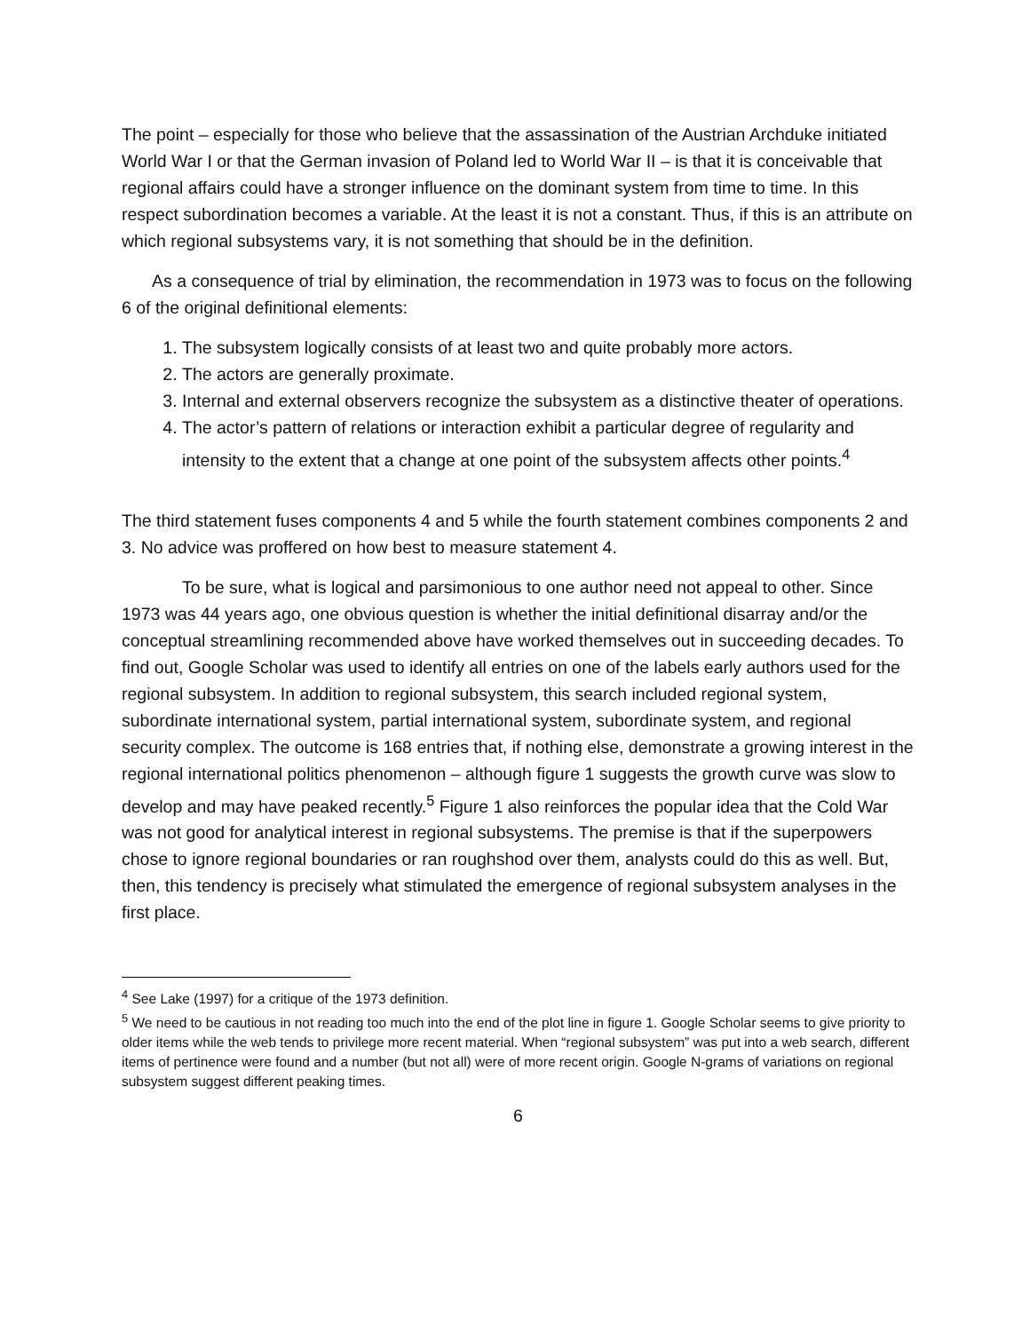The point – especially for those who believe that the assassination of the Austrian Archduke initiated World War I or that the German invasion of Poland led to World War II – is that it is conceivable that regional affairs could have a stronger influence on the dominant system from time to time. In this respect subordination becomes a variable. At the least it is not a constant. Thus, if this is an attribute on which regional subsystems vary, it is not something that should be in the definition.
As a consequence of trial by elimination, the recommendation in 1973 was to focus on the following 6 of the original definitional elements:
1. The subsystem logically consists of at least two and quite probably more actors.
2. The actors are generally proximate.
3. Internal and external observers recognize the subsystem as a distinctive theater of operations.
4. The actor’s pattern of relations or interaction exhibit a particular degree of regularity and intensity to the extent that a change at one point of the subsystem affects other points.<sup>4</sup>
The third statement fuses components 4 and 5 while the fourth statement combines components 2 and 3. No advice was proffered on how best to measure statement 4.
To be sure, what is logical and parsimonious to one author need not appeal to other. Since 1973 was 44 years ago, one obvious question is whether the initial definitional disarray and/or the conceptual streamlining recommended above have worked themselves out in succeeding decades. To find out, Google Scholar was used to identify all entries on one of the labels early authors used for the regional subsystem. In addition to regional subsystem, this search included regional system, subordinate international system, partial international system, subordinate system, and regional security complex. The outcome is 168 entries that, if nothing else, demonstrate a growing interest in the regional international politics phenomenon – although figure 1 suggests the growth curve was slow to develop and may have peaked recently.<sup>5</sup> Figure 1 also reinforces the popular idea that the Cold War was not good for analytical interest in regional subsystems. The premise is that if the superpowers chose to ignore regional boundaries or ran roughshod over them, analysts could do this as well. But, then, this tendency is precisely what stimulated the emergence of regional subsystem analyses in the first place.
<sup>4</sup> See Lake (1997) for a critique of the 1973 definition.
<sup>5</sup> We need to be cautious in not reading too much into the end of the plot line in figure 1. Google Scholar seems to give priority to older items while the web tends to privilege more recent material. When “regional subsystem” was put into a web search, different items of pertinence were found and a number (but not all) were of more recent origin. Google N-grams of variations on regional subsystem suggest different peaking times.
6